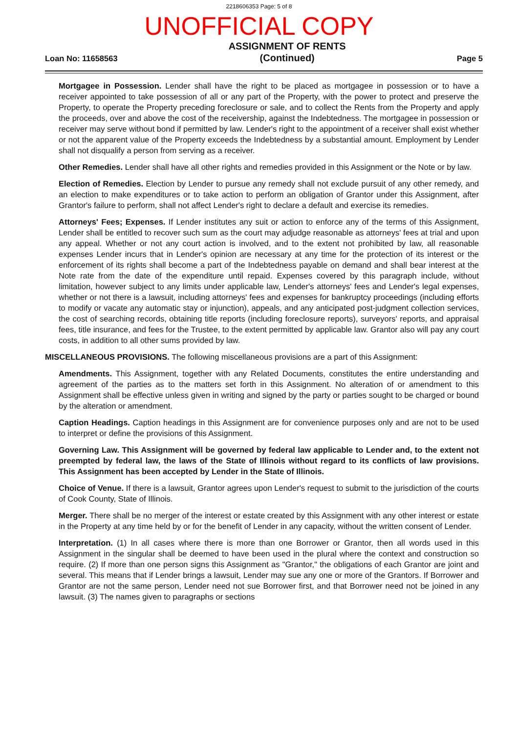2218606353 Page: 5 of 8
UNOFFICIAL COPY
Loan No: 11658563 ASSIGNMENT OF RENTS
(Continued) Page 5
Mortgagee in Possession. Lender shall have the right to be placed as mortgagee in possession or to have a receiver appointed to take possession of all or any part of the Property, with the power to protect and preserve the Property, to operate the Property preceding foreclosure or sale, and to collect the Rents from the Property and apply the proceeds, over and above the cost of the receivership, against the Indebtedness. The mortgagee in possession or receiver may serve without bond if permitted by law. Lender's right to the appointment of a receiver shall exist whether or not the apparent value of the Property exceeds the Indebtedness by a substantial amount. Employment by Lender shall not disqualify a person from serving as a receiver.
Other Remedies. Lender shall have all other rights and remedies provided in this Assignment or the Note or by law.
Election of Remedies. Election by Lender to pursue any remedy shall not exclude pursuit of any other remedy, and an election to make expenditures or to take action to perform an obligation of Grantor under this Assignment, after Grantor's failure to perform, shall not affect Lender's right to declare a default and exercise its remedies.
Attorneys' Fees; Expenses. If Lender institutes any suit or action to enforce any of the terms of this Assignment, Lender shall be entitled to recover such sum as the court may adjudge reasonable as attorneys' fees at trial and upon any appeal. Whether or not any court action is involved, and to the extent not prohibited by law, all reasonable expenses Lender incurs that in Lender's opinion are necessary at any time for the protection of its interest or the enforcement of its rights shall become a part of the Indebtedness payable on demand and shall bear interest at the Note rate from the date of the expenditure until repaid. Expenses covered by this paragraph include, without limitation, however subject to any limits under applicable law, Lender's attorneys' fees and Lender's legal expenses, whether or not there is a lawsuit, including attorneys' fees and expenses for bankruptcy proceedings (including efforts to modify or vacate any automatic stay or injunction), appeals, and any anticipated post-judgment collection services, the cost of searching records, obtaining title reports (including foreclosure reports), surveyors' reports, and appraisal fees, title insurance, and fees for the Trustee, to the extent permitted by applicable law. Grantor also will pay any court costs, in addition to all other sums provided by law.
MISCELLANEOUS PROVISIONS. The following miscellaneous provisions are a part of this Assignment:
Amendments. This Assignment, together with any Related Documents, constitutes the entire understanding and agreement of the parties as to the matters set forth in this Assignment. No alteration of or amendment to this Assignment shall be effective unless given in writing and signed by the party or parties sought to be charged or bound by the alteration or amendment.
Caption Headings. Caption headings in this Assignment are for convenience purposes only and are not to be used to interpret or define the provisions of this Assignment.
Governing Law. This Assignment will be governed by federal law applicable to Lender and, to the extent not preempted by federal law, the laws of the State of Illinois without regard to its conflicts of law provisions. This Assignment has been accepted by Lender in the State of Illinois.
Choice of Venue. If there is a lawsuit, Grantor agrees upon Lender's request to submit to the jurisdiction of the courts of Cook County, State of Illinois.
Merger. There shall be no merger of the interest or estate created by this Assignment with any other interest or estate in the Property at any time held by or for the benefit of Lender in any capacity, without the written consent of Lender.
Interpretation. (1) In all cases where there is more than one Borrower or Grantor, then all words used in this Assignment in the singular shall be deemed to have been used in the plural where the context and construction so require. (2) If more than one person signs this Assignment as "Grantor," the obligations of each Grantor are joint and several. This means that if Lender brings a lawsuit, Lender may sue any one or more of the Grantors. If Borrower and Grantor are not the same person, Lender need not sue Borrower first, and that Borrower need not be joined in any lawsuit. (3) The names given to paragraphs or sections